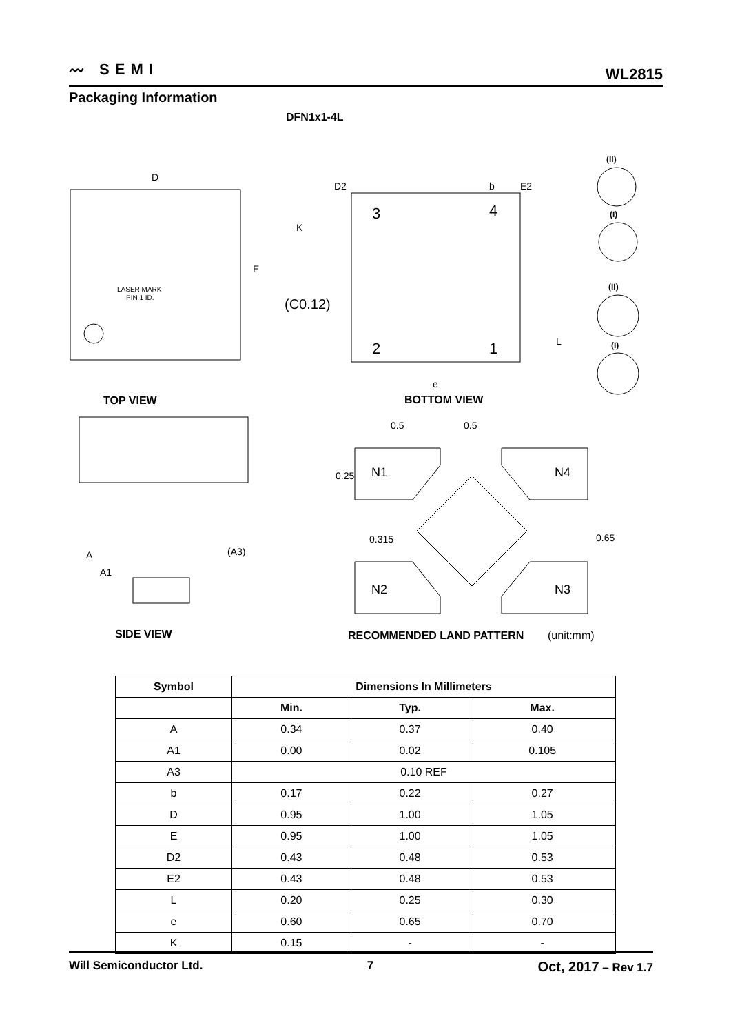〰 SEMI
WL2815
Packaging Information
DFN1x1-4L
D
E
LASER MARK
PIN 1 ID.
TOP VIEW
3
4
2
1
(C0.12)
D2
b
E2
K
e
L
(II)
(I)
(II)
(I)
BOTTOM VIEW
A
A1
(A3)
SIDE VIEW
0.5
0.5
0.25
0.315
0.65
N1
N4
N2
N3
RECOMMENDED LAND PATTERN
(unit:mm)
| Symbol | Dimensions In Millimeters | | |
| --- | --- | --- | --- |
| | Min. | Typ. | Max. |
| A | 0.34 | 0.37 | 0.40 |
| A1 | 0.00 | 0.02 | 0.105 |
| A3 | 0.10 REF | | |
| b | 0.17 | 0.22 | 0.27 |
| D | 0.95 | 1.00 | 1.05 |
| E | 0.95 | 1.00 | 1.05 |
| D2 | 0.43 | 0.48 | 0.53 |
| E2 | 0.43 | 0.48 | 0.53 |
| L | 0.20 | 0.25 | 0.30 |
| e | 0.60 | 0.65 | 0.70 |
| K | 0.15 | - | - |
Will Semiconductor Ltd. 7 Oct, 2017 – Rev 1.7